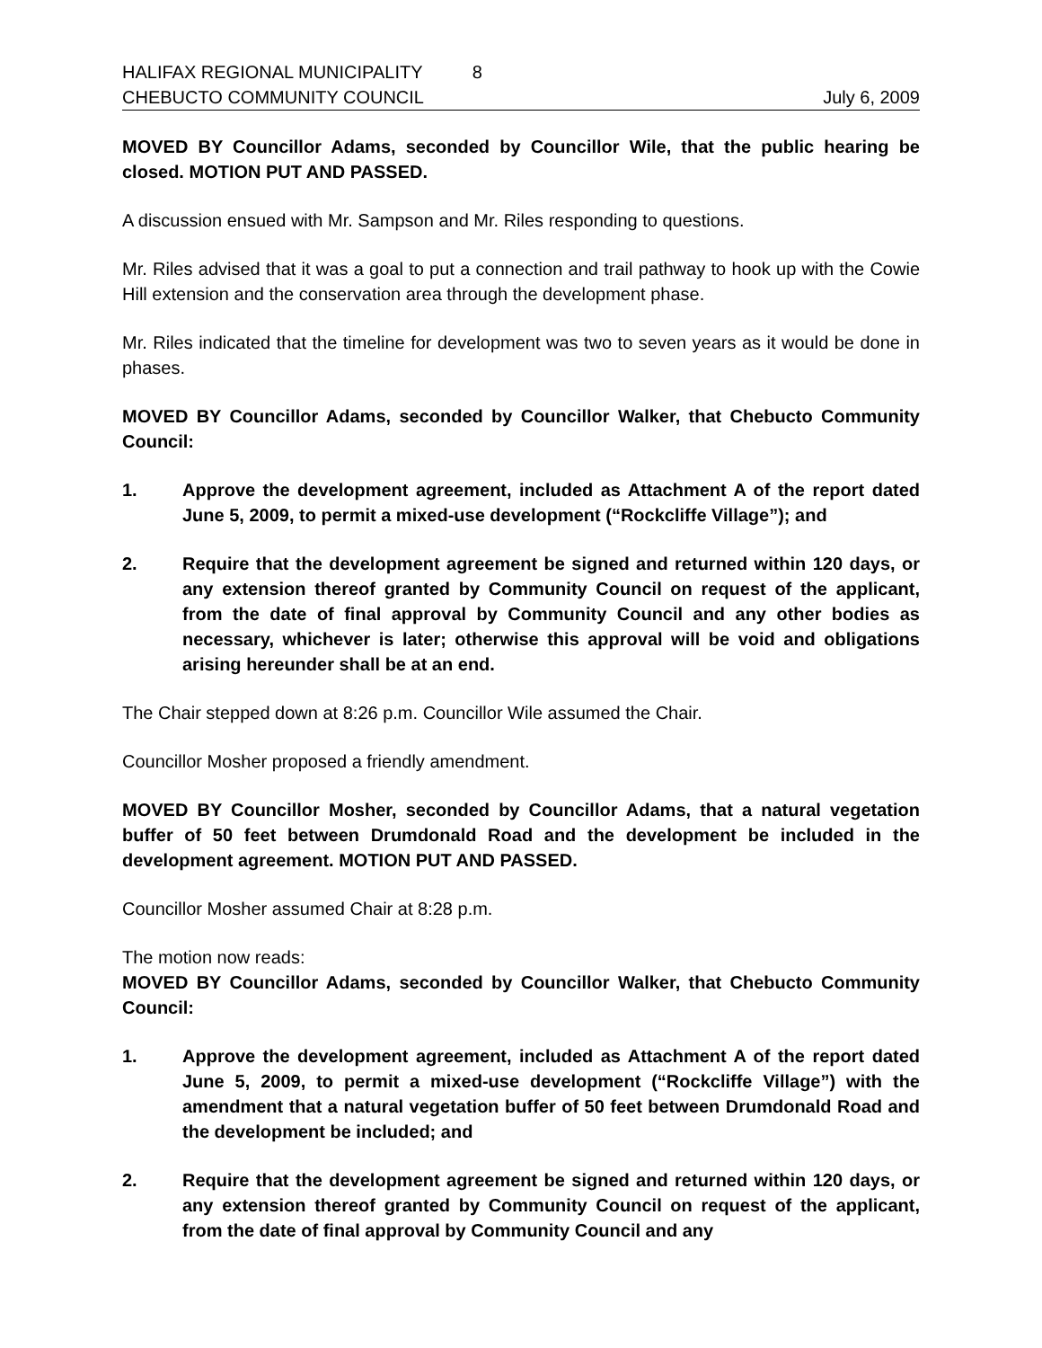HALIFAX REGIONAL MUNICIPALITY 8
CHEBUCTO COMMUNITY COUNCIL July 6, 2009
MOVED BY Councillor Adams, seconded by Councillor Wile, that the public hearing be closed. MOTION PUT AND PASSED.
A discussion ensued with Mr. Sampson and Mr. Riles responding to questions.
Mr. Riles advised that it was a goal to put a connection and trail pathway to hook up with the Cowie Hill extension and the conservation area through the development phase.
Mr. Riles indicated that the timeline for development was two to seven years as it would be done in phases.
MOVED BY Councillor Adams, seconded by Councillor Walker, that Chebucto Community Council:
1. Approve the development agreement, included as Attachment A of the report dated June 5, 2009, to permit a mixed-use development (“Rockcliffe Village”); and
2. Require that the development agreement be signed and returned within 120 days, or any extension thereof granted by Community Council on request of the applicant, from the date of final approval by Community Council and any other bodies as necessary, whichever is later; otherwise this approval will be void and obligations arising hereunder shall be at an end.
The Chair stepped down at 8:26 p.m. Councillor Wile assumed the Chair.
Councillor Mosher proposed a friendly amendment.
MOVED BY Councillor Mosher, seconded by Councillor Adams, that a natural vegetation buffer of 50 feet between Drumdonald Road and the development be included in the development agreement. MOTION PUT AND PASSED.
Councillor Mosher assumed Chair at 8:28 p.m.
The motion now reads:
MOVED BY Councillor Adams, seconded by Councillor Walker, that Chebucto Community Council:
1. Approve the development agreement, included as Attachment A of the report dated June 5, 2009, to permit a mixed-use development (“Rockcliffe Village”) with the amendment that a natural vegetation buffer of 50 feet between Drumdonald Road and the development be included; and
2. Require that the development agreement be signed and returned within 120 days, or any extension thereof granted by Community Council on request of the applicant, from the date of final approval by Community Council and any